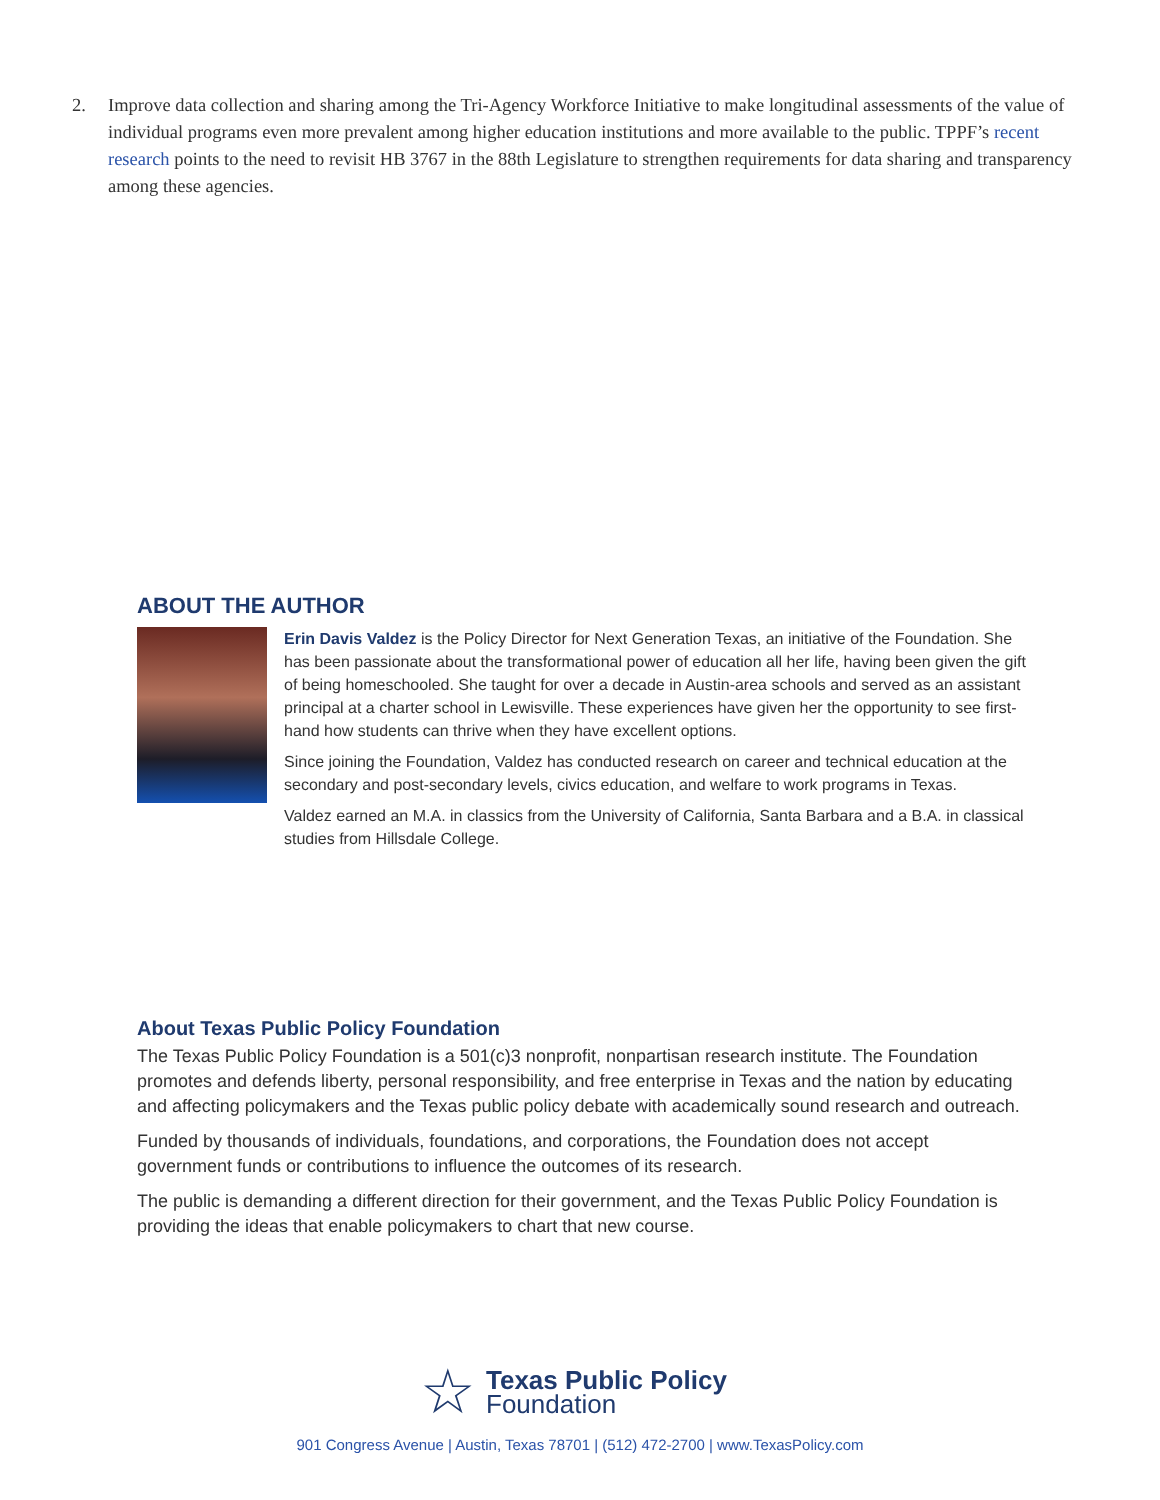2. Improve data collection and sharing among the Tri-Agency Workforce Initiative to make longitudinal assessments of the value of individual programs even more prevalent among higher education institutions and more available to the public. TPPF’s recent research points to the need to revisit HB 3767 in the 88th Legislature to strengthen requirements for data sharing and transparency among these agencies.
ABOUT THE AUTHOR
Erin Davis Valdez is the Policy Director for Next Generation Texas, an initiative of the Foundation. She has been passionate about the transformational power of education all her life, having been given the gift of being homeschooled. She taught for over a decade in Austin-area schools and served as an assistant principal at a charter school in Lewisville. These experiences have given her the opportunity to see first-hand how students can thrive when they have excellent options.
Since joining the Foundation, Valdez has conducted research on career and technical education at the secondary and post-secondary levels, civics education, and welfare to work programs in Texas.
Valdez earned an M.A. in classics from the University of California, Santa Barbara and a B.A. in classical studies from Hillsdale College.
About Texas Public Policy Foundation
The Texas Public Policy Foundation is a 501(c)3 nonprofit, nonpartisan research institute. The Foundation promotes and defends liberty, personal responsibility, and free enterprise in Texas and the nation by educating and affecting policymakers and the Texas public policy debate with academically sound research and outreach.
Funded by thousands of individuals, foundations, and corporations, the Foundation does not accept government funds or contributions to influence the outcomes of its research.
The public is demanding a different direction for their government, and the Texas Public Policy Foundation is providing the ideas that enable policymakers to chart that new course.
☆
Texas Public Policy
Foundation
901 Congress Avenue | Austin, Texas 78701 | (512) 472-2700 | www.TexasPolicy.com